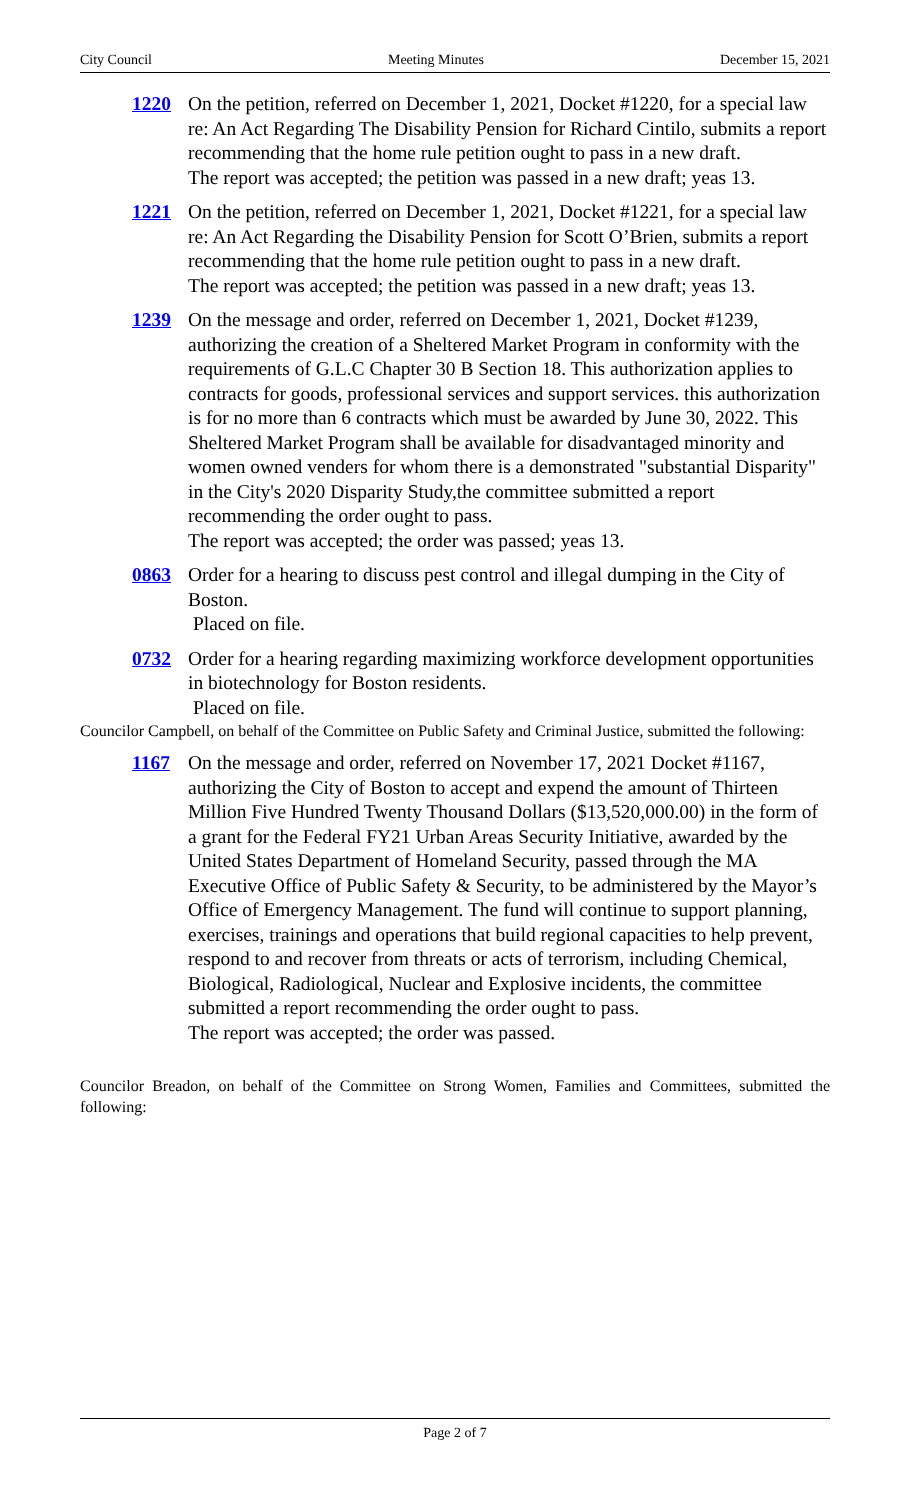City Council Meeting Minutes December 15, 2021
1220 On the petition, referred on December 1, 2021, Docket #1220, for a special law re: An Act Regarding The Disability Pension for Richard Cintilo, submits a report recommending that the home rule petition ought to pass in a new draft.
The report was accepted; the petition was passed in a new draft; yeas 13.
1221 On the petition, referred on December 1, 2021, Docket #1221, for a special law re: An Act Regarding the Disability Pension for Scott O’Brien, submits a report recommending that the home rule petition ought to pass in a new draft.
The report was accepted; the petition was passed in a new draft; yeas 13.
1239 On the message and order, referred on December 1, 2021, Docket #1239, authorizing the creation of a Sheltered Market Program in conformity with the requirements of G.L.C Chapter 30 B Section 18. This authorization applies to contracts for goods, professional services and support services. this authorization is for no more than 6 contracts which must be awarded by June 30, 2022. This Sheltered Market Program shall be available for disadvantaged minority and women owned venders for whom there is a demonstrated "substantial Disparity" in the City's 2020 Disparity Study,the committee submitted a report recommending the order ought to pass.
The report was accepted; the order was passed; yeas 13.
0863 Order for a hearing to discuss pest control and illegal dumping in the City of Boston.
Placed on file.
0732 Order for a hearing regarding maximizing workforce development opportunities in biotechnology for Boston residents.
Placed on file.
Councilor Campbell, on behalf of the Committee on Public Safety and Criminal Justice, submitted the following:
1167 On the message and order, referred on November 17, 2021 Docket #1167, authorizing the City of Boston to accept and expend the amount of Thirteen Million Five Hundred Twenty Thousand Dollars ($13,520,000.00) in the form of a grant for the Federal FY21 Urban Areas Security Initiative, awarded by the United States Department of Homeland Security, passed through the MA Executive Office of Public Safety & Security, to be administered by the Mayor’s Office of Emergency Management. The fund will continue to support planning, exercises, trainings and operations that build regional capacities to help prevent, respond to and recover from threats or acts of terrorism, including Chemical, Biological, Radiological, Nuclear and Explosive incidents, the committee submitted a report recommending the order ought to pass.
The report was accepted; the order was passed.
Councilor Breadon, on behalf of the Committee on Strong Women, Families and Committees, submitted the following:
Page 2 of 7